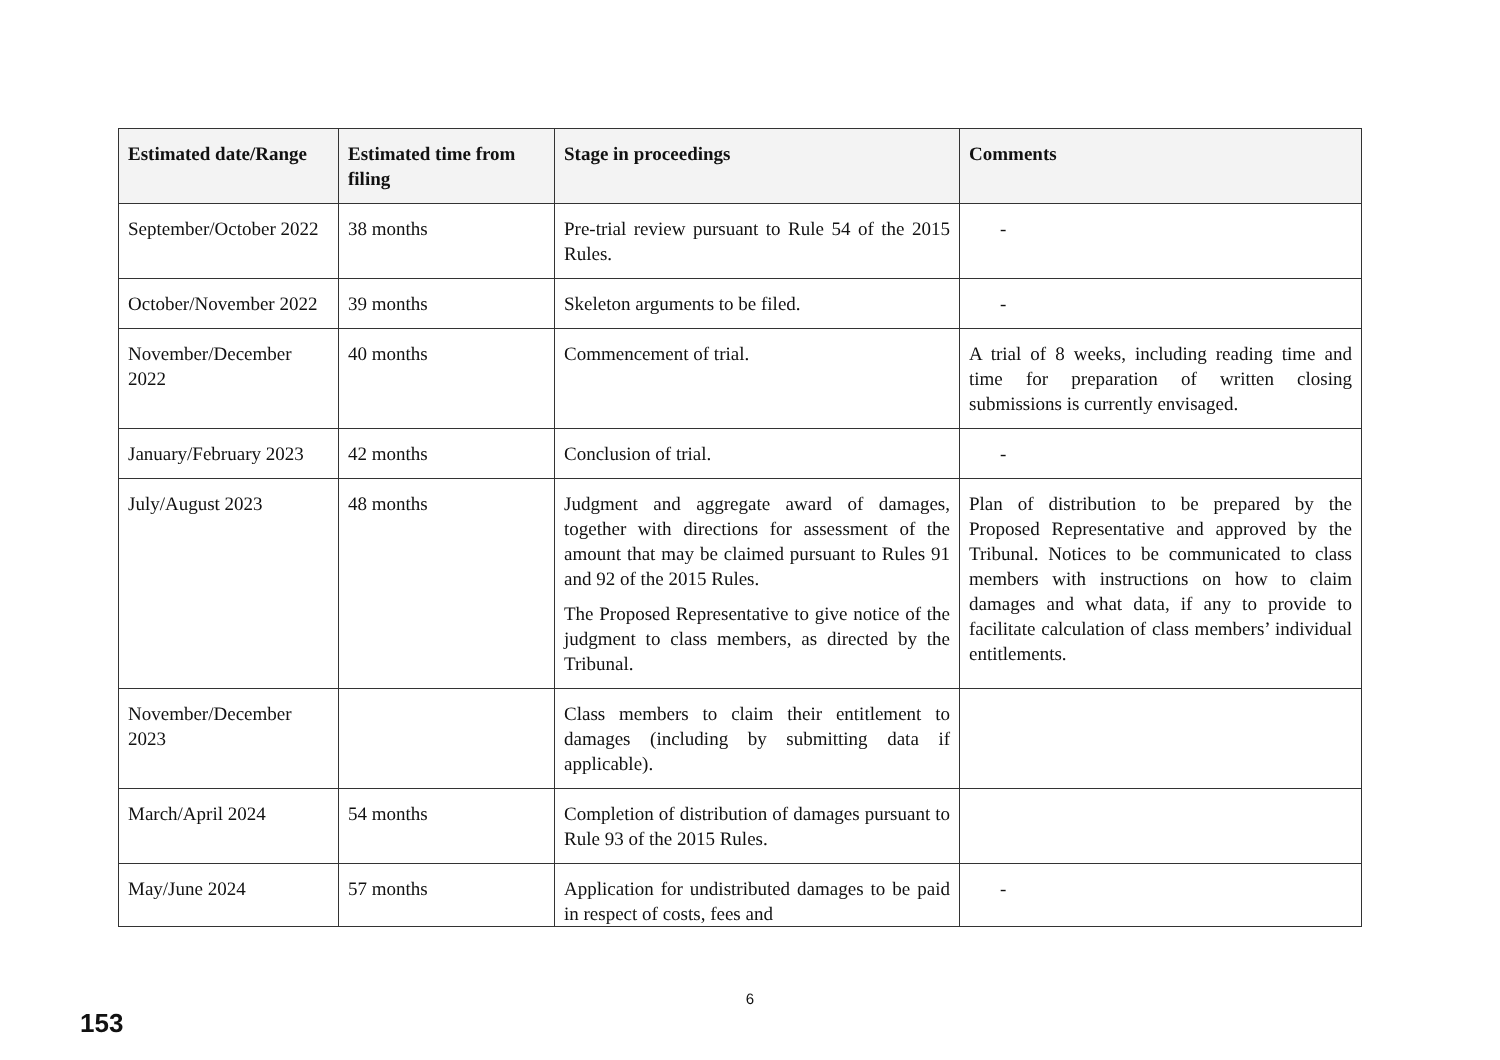| Estimated date/Range | Estimated time from filing | Stage in proceedings | Comments |
| --- | --- | --- | --- |
| September/October 2022 | 38 months | Pre-trial review pursuant to Rule 54 of the 2015 Rules. | - |
| October/November 2022 | 39 months | Skeleton arguments to be filed. | - |
| November/December 2022 | 40 months | Commencement of trial. | A trial of 8 weeks, including reading time and time for preparation of written closing submissions is currently envisaged. |
| January/February 2023 | 42 months | Conclusion of trial. | - |
| July/August 2023 | 48 months | Judgment and aggregate award of damages, together with directions for assessment of the amount that may be claimed pursuant to Rules 91 and 92 of the 2015 Rules. The Proposed Representative to give notice of the judgment to class members, as directed by the Tribunal. | Plan of distribution to be prepared by the Proposed Representative and approved by the Tribunal. Notices to be communicated to class members with instructions on how to claim damages and what data, if any to provide to facilitate calculation of class members’ individual entitlements. |
| November/December 2023 | | Class members to claim their entitlement to damages (including by submitting data if applicable). | |
| March/April 2024 | 54 months | Completion of distribution of damages pursuant to Rule 93 of the 2015 Rules. | |
| May/June 2024 | 57 months | Application for undistributed damages to be paid in respect of costs, fees and | - |
6
153